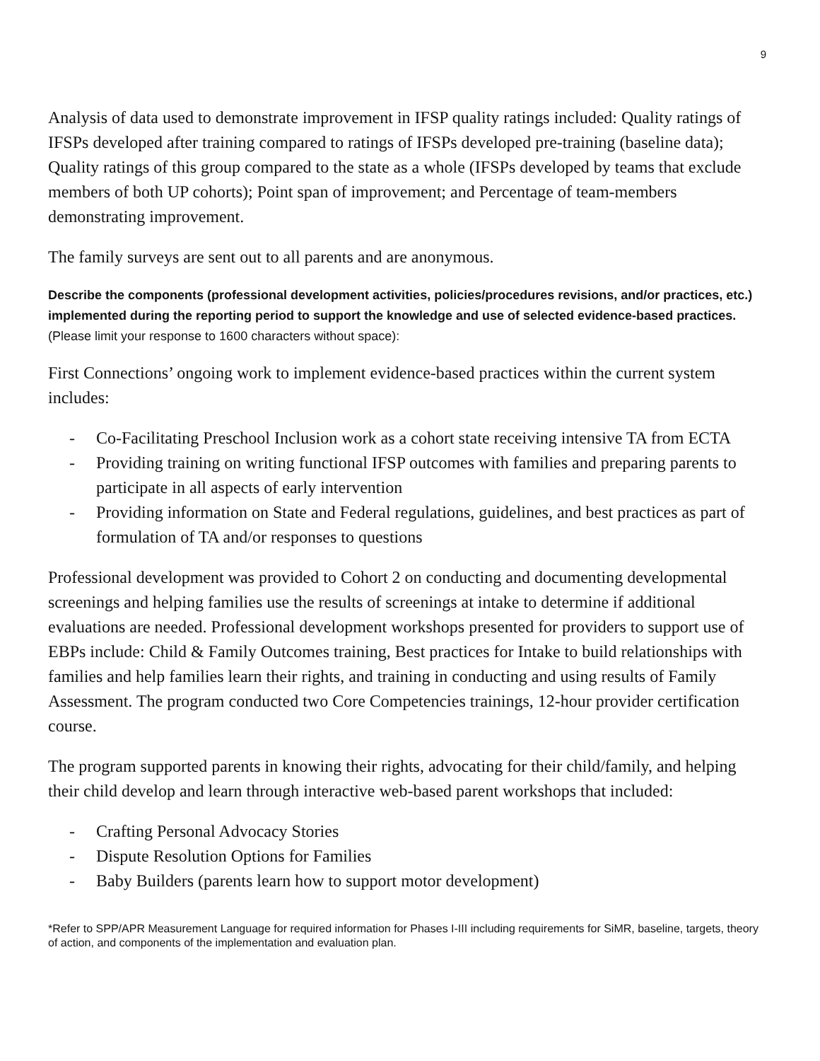9
Analysis of data used to demonstrate improvement in IFSP quality ratings included: Quality ratings of IFSPs developed after training compared to ratings of IFSPs developed pre-training (baseline data); Quality ratings of this group compared to the state as a whole (IFSPs developed by teams that exclude members of both UP cohorts); Point span of improvement; and Percentage of team-members demonstrating improvement.
The family surveys are sent out to all parents and are anonymous.
Describe the components (professional development activities, policies/procedures revisions, and/or practices, etc.) implemented during the reporting period to support the knowledge and use of selected evidence-based practices. (Please limit your response to 1600 characters without space):
First Connections’ ongoing work to implement evidence-based practices within the current system includes:
- Co-Facilitating Preschool Inclusion work as a cohort state receiving intensive TA from ECTA
- Providing training on writing functional IFSP outcomes with families and preparing parents to participate in all aspects of early intervention
- Providing information on State and Federal regulations, guidelines, and best practices as part of formulation of TA and/or responses to questions
Professional development was provided to Cohort 2 on conducting and documenting developmental screenings and helping families use the results of screenings at intake to determine if additional evaluations are needed. Professional development workshops presented for providers to support use of EBPs include: Child & Family Outcomes training, Best practices for Intake to build relationships with families and help families learn their rights, and training in conducting and using results of Family Assessment. The program conducted two Core Competencies trainings, 12-hour provider certification course.
The program supported parents in knowing their rights, advocating for their child/family, and helping their child develop and learn through interactive web-based parent workshops that included:
- Crafting Personal Advocacy Stories
- Dispute Resolution Options for Families
- Baby Builders (parents learn how to support motor development)
*Refer to SPP/APR Measurement Language for required information for Phases I-III including requirements for SiMR, baseline, targets, theory of action, and components of the implementation and evaluation plan.